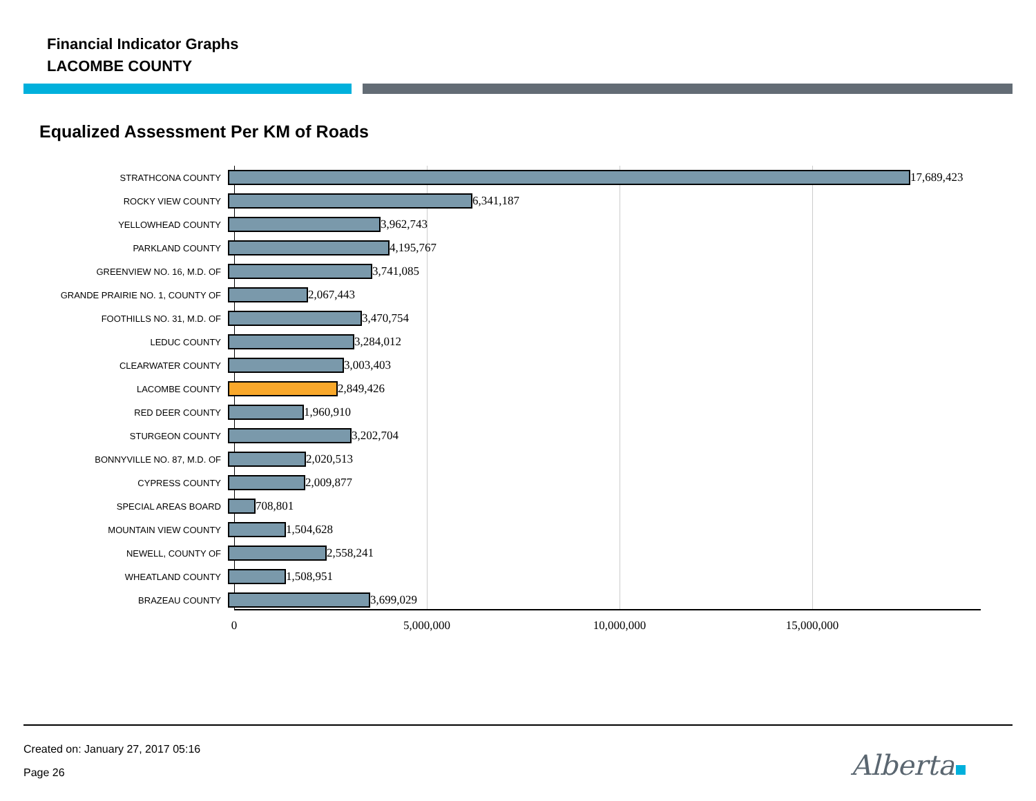Financial Indicator Graphs
LACOMBE COUNTY
Equalized Assessment Per KM of Roads
STRATHCONA COUNTY
17,689,423
ROCKY VIEW COUNTY
6,341,187
YELLOWHEAD COUNTY
3,962,743
PARKLAND COUNTY
4,195,767
GREENVIEW NO. 16, M.D. OF
3,741,085
GRANDE PRAIRIE NO. 1, COUNTY OF
2,067,443
FOOTHILLS NO. 31, M.D. OF
3,470,754
LEDUC COUNTY
3,284,012
CLEARWATER COUNTY
3,003,403
LACOMBE COUNTY
2,849,426
RED DEER COUNTY
1,960,910
STURGEON COUNTY
3,202,704
BONNYVILLE NO. 87, M.D. OF
2,020,513
CYPRESS COUNTY
2,009,877
SPECIAL AREAS BOARD
708,801
MOUNTAIN VIEW COUNTY
1,504,628
NEWELL, COUNTY OF
2,558,241
WHEATLAND COUNTY
1,508,951
BRAZEAU COUNTY
3,699,029
0 5,000,000 10,000,000 15,000,000
Created on: January 27, 2017 05:16
Page 26 Alberta